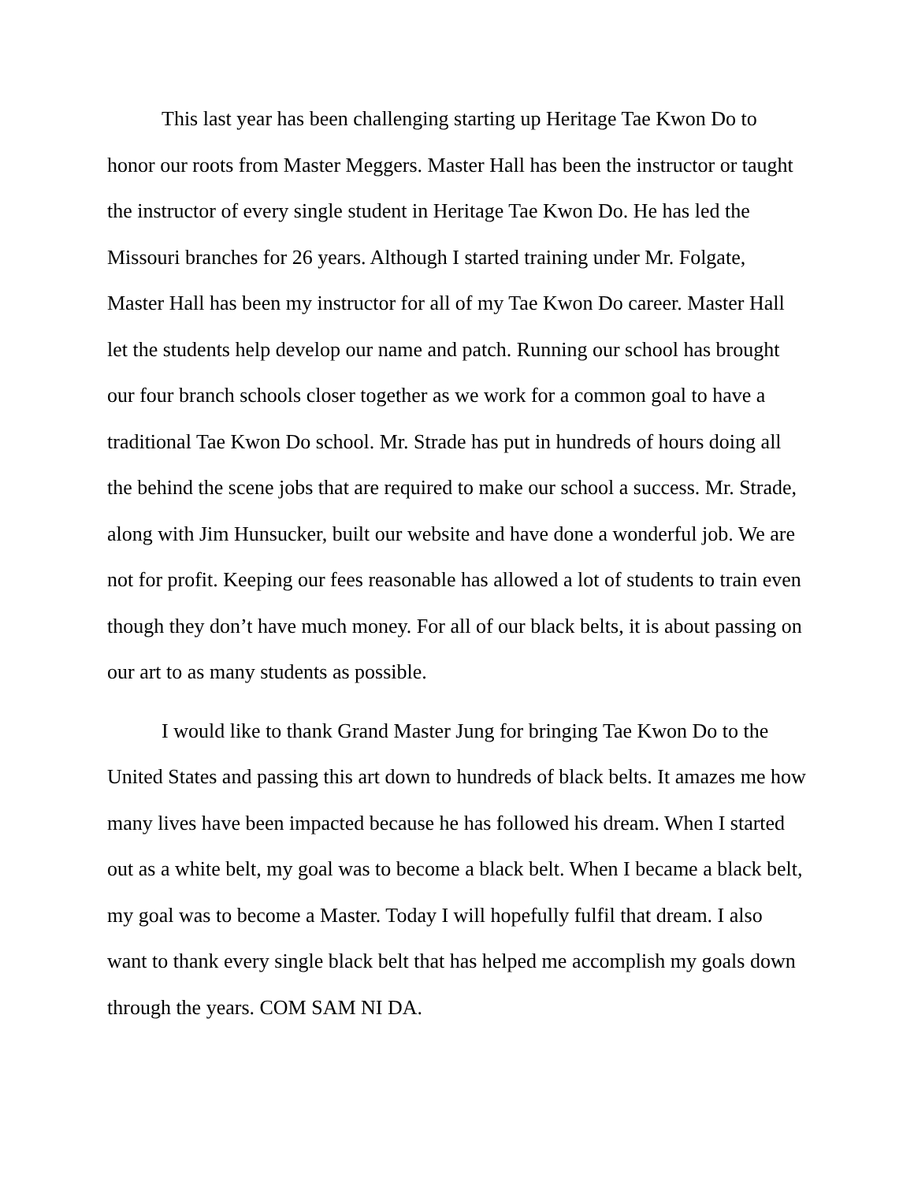This last year has been challenging starting up Heritage Tae Kwon Do to honor our roots from Master Meggers. Master Hall has been the instructor or taught the instructor of every single student in Heritage Tae Kwon Do. He has led the Missouri branches for 26 years. Although I started training under Mr. Folgate, Master Hall has been my instructor for all of my Tae Kwon Do career. Master Hall let the students help develop our name and patch. Running our school has brought our four branch schools closer together as we work for a common goal to have a traditional Tae Kwon Do school. Mr. Strade has put in hundreds of hours doing all the behind the scene jobs that are required to make our school a success. Mr. Strade, along with Jim Hunsucker, built our website and have done a wonderful job. We are not for profit. Keeping our fees reasonable has allowed a lot of students to train even though they don’t have much money. For all of our black belts, it is about passing on our art to as many students as possible.
I would like to thank Grand Master Jung for bringing Tae Kwon Do to the United States and passing this art down to hundreds of black belts. It amazes me how many lives have been impacted because he has followed his dream. When I started out as a white belt, my goal was to become a black belt. When I became a black belt, my goal was to become a Master. Today I will hopefully fulfil that dream. I also want to thank every single black belt that has helped me accomplish my goals down through the years. COM SAM NI DA.